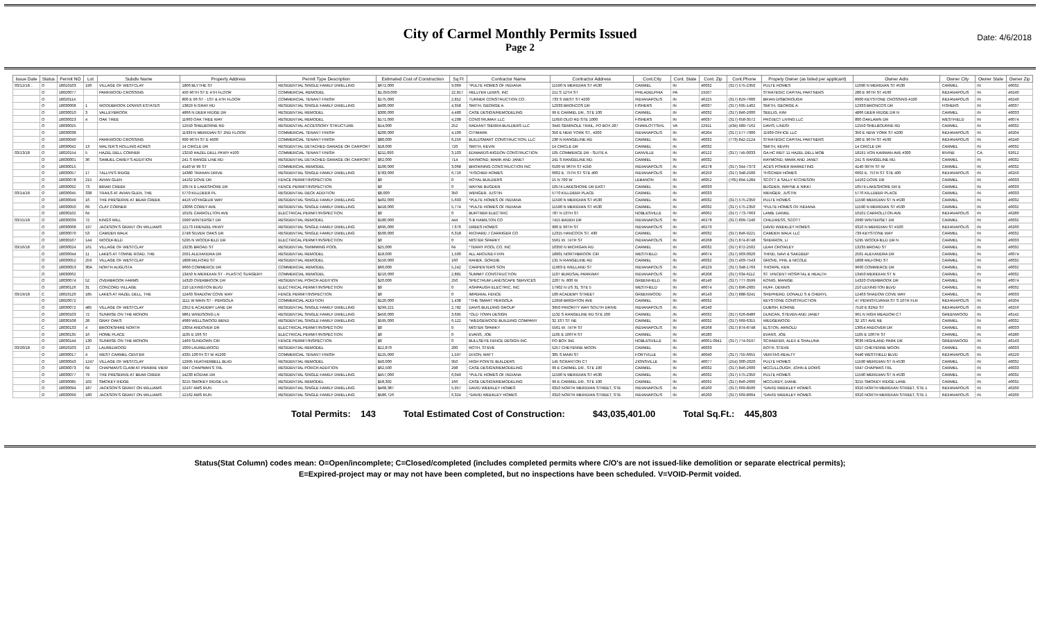City of Carmel Monthly Permits Issued
Page 2
Date: 4/6/2018
| Issue Date | Status | Permit NO | Lot | Subdiv Name | Property Address | Permit Type Description | Estimated Cost of Construction | Sq Ft | Contractor Name | Contractor Address | Cont.City | Cont. State | Cont. Zip | Cont.Phone | Propety Owner (as listed per applicant) | Owner Adrs | Owner City | Owner State | Owner Zip |
| --- | --- | --- | --- | --- | --- | --- | --- | --- | --- | --- | --- | --- | --- | --- | --- | --- | --- | --- | --- |
| 03/12/18... | O | 18010103 | 196 | VILLAGE OF WESTCLAY | 1806 BLYTHE ST | RESIDENTIAL SINGLE FAMILY DWELLING | $672,000 | 9,009 | *PULTE HOMES OF INDIANA | 11590 N MERIDIAN ST #530 | CARMEL | IN | 46032 | (317) 575-2350 | PULTE HOMES | 11690 N MERIDIAN ST #530 | CARMEL | IN | 46032 |
| | O | 18020077 | | PARKWOOD CROSSING | 450 96TH ST E 4TH FLOOR | COMMERCIAL REMODEL | $1,050,000 | 22,817 | HELLYER LEWIS, INC | 211 S 12TH ST | PHILADELPHIA | PA | 19107 | | STRATEGIC CAPITAL PARTNERS | 280 E 96TH ST #160 | INDIANAPOLIS | IN | 46240 |
| | O | 18020114 | | | 800 E 96 ST - 1ST & 4TH FLOOR | COMMERCIAL TENANT FINISH | $175,000 | 2,852 | TURNER CONSTRUCTION CO. | 733 S WEST ST #200 | INDIANAPOLIS | IN | 46225 | (317) 829-7600 | BRIAN DISBOROUGH | 8900 KEYSTONE CROSSING #100 | INDIANAPOLIS | IN | 46240 |
| | O | 18030008 | 1 | WOODBROOK DOWNS ESTATES | 13829 N GRAY RD | RESIDENTIAL SINGLE FAMILY DWELLING | $400,000 | 4,358 | SMITH, GEORGE A. | 12933 BRONCOS DR | FISHERS | IN | 46037 | (317) 695-1402 | SMITH, GEORGE A. | 12933 BRONCOS DR | FISHERS | IN | 46037 |
| | O | 18030010 | 3 | VALLEYBROOK | 4866 N DEER RIDGE DR | RESIDENTIAL REMODEL | $300,000 | 4,480 | CASE DESIGN/REMODELING | 99 E CARMEL DR., STE 100 | CARMEL | IN | 46032 | (317) 846-2600 | SEELIG, KIM | 4866 DEER RIDGE DR N | CARMEL | IN | 46033 |
| | O | 18030023 | 4 | OAK TREE | 11660 OAK TREE WAY | RESIDENTIAL REMODEL | $171,000 | 4,208 | CONSTRUMAX LLC | 11650 OLIO RD STE 1000 | FISHERS | IN | 46037 | (317) 658-3572 | PROJECT LIVING LLC | 800 OAKLAWN DR | WESTFIELD | IN | 46074 |
| | O | 18030025 | | | 12550 SHELBORNE RD | RESIDENTIAL ACCESSORY STRUCTURE | $14,000 | 252 | RADIANT SIERRA BUILDERS LLC | 3445 SEMINOLE TRAIL, PO BOX 287 | CHARLOTTSVIL | VA | 22911 | (434) 989-7162 | DAVIS, LINDSI | 12550 SHELBOURNE RD | CARMEL | IN | 46032 |
| | O | 18030038 | | | 11939 N MERIDIAN ST 2ND FLOOR | COMMERCIAL TENANT FINISH | $200,000 | 4,100 | CITIMARK | 350 E NEW YORK ST., #200 | INDIANAPOLIS | IN | 46204 | (317) 577-7900 | 11939 OFFICE LLC | 350 E NEW YORK ST #200 | INDIANAPOLIS | IN | 46204 |
| | O | 18030040 | | PARKWOOD CROSSING | 600 96TH ST E #500 | COMMERCIAL TENANT FINISH | $80,000 | 6,256 | BUILDSMART CONSTRUCTION, LLC | 230 N RANGELINE RD | CARMEL | IN | 46032 | (773) 842-2124 | STRATEGIC CAPITAL PARTNERS | 280 E 96TH ST #160 | INDIANAPOLIS | IN | 46240 |
| | O | 18030042 | 13 | WALTER'S ROLLING ACRES | 14 CIRCLE DR | RESIDENTIAL DETACHED GARAGE OR CARPORT | $18,000 | 720 | SMITH, KEVIN | 14 CIRCLE DR | CARMEL | IN | 46032 | | SMITH, KEVIN | 14 CIRCLE DR | CARMEL | IN | 46032 |
| 03/13/18 | O | 18020154 | 5 | HAZEL DELL CORNER | 13250 HAZEL DELL PKWY #100 | COMMERCIAL TENANT FINISH | $211,000 | 3,103 | EDWARDS-RIGDON CONSTRUCTION | 105 COMMERCE DR - SUITE A | DANVILLE | IN | 46122 | (317) 745-0033 | GA HC REIT 11 HAZEL DELL MOB | 18191 VON KARMAN AVE #300 | IRVINE | CA | 92612 |
| | O | 18030001 | 36 | SAMUEL CAREY'S ADDITION | 241 S RANGE LINE RD | RESIDENTIAL DETACHED GARAGE OR CARPORT | $62,000 | 714 | RAYMOND, MARK AND JANET | 241 S RANGELINE RD. | CARMEL | IN | 46032 | | RAYMOND, MARK AND JANET | 241 S RANGELINE RD. | CARMEL | IN | 46032 |
| | O | 18030015 | | | 4140 W 99 ST | COMMERCIAL REMODEL | $100,000 | 3,068 | BROWNING CONSTRUCTION INC | 6100 W 96TH ST #250 | INDIANAPOLIS | IN | 46278 | (317) 344-7373 | ACES POWER MARKETING | 4140 99TH ST W | CARMEL | IN | 46032 |
| | O | 18030057 | 17 | TALLYN'S RIDGE | 14380 TRAHAN DRIVE | RESIDENTIAL SINGLE FAMILY DWELLING | $783,000 | 6,716 | *FISCHER HOMES | 6602 E. 75TH ST STE 400 | INDIANAPOLIS | IN | 46250 | (317) 348-2500 | *FISCHER HOMES | 6602 E. 75TH ST STE 400 | INDIANAPOLIS | IN | 46250 |
| | O | 18030078 | 215 | AVIAN GLEN | 14162 DOVE DR | FENCE PERMIT/INSPECTION | $0 | 0 | ROYAL BUILDERS | 15 N 700 W | LEBANON | IN | 46052 | (765) 894-1284 | SCOTT & SALLY ATCHESON | 14162 DOVE DR | CARMEL | IN | 46033 |
| | O | 18030092 | 73 | BRIAR CREEK | 10574 E LAKESHORE DR | FENCE PERMIT/INSPECTION | $0 | 0 | WAYNE BUGDEN | 10574 LAKESHORE DR EAST | CARMEL | IN | 46033 | | BUGDEN, WAYNE & NIKKI | 10574 LAKESHORE DR E | CARMEL | IN | 46033 |
| 03/14/18 | O | 18030045 | 338 | TRAILS AT AVIAN GLEN, THE | 5770 KILLDEER PL | RESIDENTIAL DECK ADDITION | $8,000 | 350 | WENGER, JUSTIN | 5770 KILLDEER PLACE | CARMEL | IN | 46033 | | WENGER, JUSTIN | 5770 KILLDEER PLACE | CARMEL | IN | 46033 |
| | O | 18030049 | 16 | THE PRESERVE AT BEAR CREEK | 4416 VOYAGEUR WAY | RESIDENTIAL SINGLE FAMILY DWELLING | $402,000 | 5,693 | *PULTE HOMES OF INDIANA | 11590 N MERIDIAN ST #530 | CARMEL | IN | 46032 | (317) 575-2350 | PULTE HOMES | 11590 MERIDIAN ST N #530 | CARMEL | IN | 46032 |
| | O | 18030050 | 69 | CLAY CORNER | 13066 COREY AVE | RESIDENTIAL SINGLE FAMILY DWELLING | $418,000 | 5,774 | *PULTE HOMES OF INDIANA | 11590 N MERIDIAN ST #530 | CARMEL | IN | 46032 | (317) 575-2350 | *PULTE HOMES OF INDIANA | 11590 N MERIDIAN ST #530 | CARMEL | IN | 46032 |
| | O | 18030102 | 64 | | 10101 CARROLLTON AVE | ELECTRICAL PERMIT/INSPECTION | $0 | 0 | BURTNER ELECTRIC | 787 N 10TH ST | NOBLESVILLE | IN | 46062 | (317) 773-7663 | LAMB, DANIEL | 10101 CARROLLTON AVE | INDIANAPOLIS | IN | 46280 |
| 03/15/18 | O | 18030039 | 72 | KINGS MILL | 2990 WINTERSET DR | RESIDENTIAL REMODEL | $180,000 | 444 | S B HAMILTON CO | 7415 BADEN DR | INDIANAPOLIS | IN | 46278 | (317) 809-7240 | CHILDRESS, SCOTT | 2990 WINTERSET DR | CARMEL | IN | 46032 |
| | O | 18030068 | 197 | JACKSON'S GRANT ON WILLIAMS | 12173 FRENZEL PKWY | RESIDENTIAL SINGLE FAMILY DWELLING | $695,000 | 7,676 | DREES HOMES | 900 E 96TH ST | INDIANAPOLIS | IN | 46270 | | DAVID WEEKLEY HOMES | 9310 N MERIDIAN ST #100 | INDIANAPOLIS | IN | 46260 |
| | O | 18030070 | 53 | CAMDEN WALK | 2748 SILVER OAKS DR | RESIDENTIAL SINGLE FAMILY DWELLING | $500,000 | 6,318 | RICHARD J CARRIGER CO | 12315 HANCOCK ST, #30 | CARMEL | IN | 46032 | (317) 846-9221 | CAMDEN WALK LLC | 739 KEYSTONE WAY | CARMEL | IN | 46032 |
| | O | 18030107 | 144 | WOODFIELD | 5295 N WOODFIELD DR | ELECTRICAL PERMIT/INSPECTION | $0 | 0 | MISTER SPARKY | 5561 W. 74TH ST | INDIANAPOLIS | IN | 46268 | (317) 874-8748 | SHERRON, LI | 5295 WOODFIELD DR N | CARMEL | IN | 46033 |
| 03/16/18 | O | 18030024 | 161 | VILLAGE OF WESTCLAY | 13235 BROAD ST | RESIDENTIAL SWIMMING POOL | $25,000 | 64 | *TERRY POOL CO, INC | 10350 N MICHIGAN RD | CARMEL | IN | 46032 | (317) 872-2502 | LEAH CROWLEY | 13235 BROAD ST | CARMEL | IN | 46032 |
| | O | 18030044 | 11 | LAKES AT TOWNE ROAD, THE | 2501 ALEXANDRA DR | RESIDENTIAL REMODEL | $18,000 | 1,500 | ALL AROUND FIXIN | 18901 NORTHBROOK CIR | WESTFIELD | IN | 46074 | (317) 903-0020 | THIND, NAVI & SAKDEEP | 2501 ALEXANDRA DR | CARMEL | IN | 46074 |
| | O | 18030052 | 259 | VILLAGE OF WESTCLAY | 1808 MILFORD ST | RESIDENTIAL REMODEL | $150,000 | 160 | RANEK, GORDIE | 131 N RANGELINE RD | CARMEL | IN | 46032 | (317) 403-7543 | GROVE, PHIL & NICOLE | 1808 MILFORD ST | CARMEL | IN | 46032 |
| | O | 18030053 | 30A | NORTH AUGUSTA | 9660 COMMERCE DR | COMMERCIAL REMODEL | $60,000 | 5,242 | CARPENTERS SON | 11903 E WELLAND ST | INDIANAPOLIS | IN | 46229 | (317) 348-1769 | THORPE, KEN | 9660 COMMERCE DR | CARMEL | IN | 46032 |
| | O | 18030062 | | | 13450 N MERIDIAN ST - PLASTIC SURGERY | COMMERCIAL REMODEL | $210,000 | 2,881 | SUMMIT CONSTRUCTION | 1107 BURDSAL PARKWAY | INDIANAPOLIS | IN | 46208 | (317) 634-6112 | ST. VINCENT HOSPITAL & HEALTH | 13450 MERIDIAN ST N | CARMEL | IN | 46032 |
| | O | 18030074 | 52 | OVERBROOK FARMS | 14320 OVERBROOK DR | RESIDENTIAL PORCH ADDITION | $20,000 | 250 | SPECTRUM LANDSCAPE SERVICES | 2207 N. 800 W. | GREENFIELD | IN | 46140 | (317) 777-3599 | KONIG, MANIGE | 14320 OVERBROOK DR | CARMEL | IN | 46074 |
| | O | 18030126 | 31 | CONCORD VILLAGE | 210 LEXINGTON BLVD | ELECTRICAL PERMIT/INSPECTION | $0 | 0 | ASHPAUGH ELECTRIC, INC | 17902 N US 31, STE 5 | WESTFIELD | IN | 46074 | (317) 896-2605 | HUFF, DENNIS | 210 LEXINGTON BLVD | CARMEL | IN | 46032 |
| 03/19/18 | C | 18010120 | 185 | LAKES AT HAZEL DELL, THE | 12463 SHADOW COVE WAY | FENCE PERMIT/INSPECTION | $0 | 0 | IMPERIAL FENCE | 100 ACADEMY STREET | GREENWOOD | IN | 46143 | (317) 888-3241 | SHEPHERD, DONALD S & CHERYL | 12463 SHADOW COVE WAY | CARMEL | IN | 46033 |
| | O | 18020072 | | | 1111 W MAIN ST - PERGOLA | COMMERCIAL ADDITION | $120,000 | 1,438 | *THE SMART PERGOLA | 12958 BRIGHTON AVE | CARMEL | IN | 46032 | | KEYSTONE CONSTRUCTION | 47 PENNSYLVANIA ST S 10TH FLR | INDIANAPOLIS | IN | 46204 |
| | O | 18030072 | 485 | VILLAGE OF WESTCLAY | 2352 E ACADEMY LANE DR | RESIDENTIAL SINGLE FAMILY DWELLING | $299,221 | 2,782 | DAVIS BUILDING GROUP | 3950 PRIORITY WAY SOUTH DRIVE | INDIANAPOLIS | IN | 46240 | | DUBISH, KORINE | 7510 E 82ND ST | INDIANAPOLIS | IN | 46256 |
| | O | 18030103 | 72 | SUNRISE ON THE MONON | 9861 WINDSONG LN | RESIDENTIAL SINGLE FAMILY DWELLING | $450,000 | 3,695 | *OLD TOWN DESIGN | 1132 S RANGELINE RD STE 200 | CARMEL | IN | 46032 | (317) 626-8486 | DUNCAN, STEVEN AND JANET | 961 N HIGH MEADOW CT | GREENWOOD | IN | 46142 |
| | O | 18030108 | 28 | GRAY OAKS | 4689 WELLSWOOD BEND | RESIDENTIAL SINGLE FAMILY DWELLING | $595,000 | 6,122 | *WEDGEWOOD BUILDING COMPANY | 32 1ST ST NE | CARMEL | IN | 46032 | (317) 669-6315 | WEDGEWOOD | 32 1ST AVE NE | CARMEL | IN | 46032 |
| | C | 18030133 | 4 | BROOKSHIRE NORTH | 13054 ANDOVER DR | ELECTRICAL PERMIT/INSPECTION | $0 | 0 | MISTER SPARKY | 5561 W. 74TH ST | INDIANAPOLIS | IN | 46268 | (317) 874-8748 | ELSTON, ARNOLD | 13054 ANDOVER DR | CARMEL | IN | 46033 |
| | O | 18030135 | 16 | HOME PLACE | 1105 E 106 ST | ELECTRICAL PERMIT/INSPECTION | $0 | 0 | EVANS, JOE | 1105 E 106TH ST | CARMEL | IN | 46280 | | EVANS, JOE | 1105 E 106TH ST | CARMEL | IN | 46280 |
| | O | 18030144 | 130 | SUNRISE ON THE MONON | 1469 SUNDOWN CIR | FENCE PERMIT/INSPECTION | $0 | 0 | BULLSEYE FENCE DESIGN INC. | PO BOX 941 | NOBLESVILLE | IN | 46061-0941 | (317) 774-0197 | SCHAEFER, ALEX & SHALUNA | 3636 HIGHLAND PARK DR | GREENWOOD | IN | 46143 |
| 03/20/18 | O | 18020103 | 13 | LAURELWOOD | 1009 LAURELWOOD | RESIDENTIAL REMODEL | $12,870 | 200 | ROTH, STEVE | 5257 CHEYENNE MOON | CARMEL | IN | 46033 | | ROTH, STEVE | 5257 CHEYENNE MOON | CARMEL | IN | 46033 |
| | O | 18030017 | 4 | WEST CARMEL CENTER | 4335 106TH ST W #1200 | COMMERCIAL TENANT FINISH | $125,000 | 1,597 | DIXON, MATT | 305 S MAIN ST | FORTVILLE | IN | 46040 | (317) 755-6655 | VERITAS REALTY | 6440 WESTFIELD BLVD | INDIANAPOLIS | IN | 46220 |
| | O | 18030043 | 1247 | VILLAGE OF WESTCLAY | 12995 FEATHERBELL BLVD | RESIDENTIAL REMODEL | $40,000 | 950 | HIGH POINTE BUILDERS | 145 SCRANTON CT | ZIONSVILLE | IN | 46077 | (254) 300-2020 | PULTE HOMES | 11590 MERIDIAN ST N #530 | CARMEL | IN | 46032 |
| | O | 18030073 | 64 | CHAPMAN'S CLAIM AT PRAIRIE VIEW | 5947 CHAPMAN'S TRL | RESIDENTIAL PORCH ADDITION | $62,500 | 298 | CASE DESIGN/REMODELING | 99 E CARMEL DR., STE 100 | CARMEL | IN | 46032 | (317) 846-2600 | MCCULLOUGH, JOHN & DORIS | 5947 CHAPMAS TRL | CARMEL | IN | 46033 |
| | O | 18030077 | 79 | THE PRESERVE AT BEAR CREEK | 14230 KODIAK DR | RESIDENTIAL SINGLE FAMILY DWELLING | $457,000 | 6,049 | *PULTE HOMES OF INDIANA | 11590 N MERIDIAN ST #530 | CARMEL | IN | 46032 | (317) 575-2350 | PULTE HOMES | 11590 MERIDIAN ST N #530 | CARMEL | IN | 46032 |
| | O | 18030085 | 102 | SMOKEY RIDGE | 3215 SMOKEY RIDGE LN | RESIDENTIAL REMODEL | $58,302 | 166 | CASE DESIGN/REMODELING | 99 E CARMEL DR., STE 100 | CARMEL | IN | 46032 | (317) 846-2600 | MCCURDY, DIANE | 3215 SMOKEY RIDGE LANE | CARMEL | IN | 46032 |
| | O | 18030094 | 187 | JACKSON'S GRANT ON WILLIAMS | 12167 AMS RUN | RESIDENTIAL SINGLE FAMILY DWELLING | $468,387 | 5,957 | DAVID WEEKLEY HOMES | 9310 NORTH MERIDIAN STREET, STE | INDIANAPOLIS | IN | 46260 | (317) 669-8500 | *DAVID WEEKLEY HOMES | 9310 NORTH MERIDIAN STREET, STE 1 | INDIANAPOLIS | IN | 46260 |
| | O | 18030099 | 180 | JACKSON'S GRANT ON WILLIAMS | 12162 AMS RUN | RESIDENTIAL SINGLE FAMILY DWELLING | $586,726 | 6,324 | *DAVID WEEKLEY HOMES | 9310 NORTH MERIDIAN STREET, STE | INDIANAPOLIS | IN | 46260 | (317) 669-8604 | *DAVID WEEKLEY HOMES | 9310 NORTH MERIDIAN STREET, STE 1 | INDIANAPOLIS | IN | 46260 |
Total Permits: 143 Total Estimated Cost of Construction: $43,035,401.00 Total Sq.Ft.: 445,803
Status(Stat Column) codes mean: O=Open/incomplete; C=Closed/completed (includes completed permits where C/O's are not issued-like demolition or separate electrical permits);
E=Expired-project may or may not have been completed, but no inspections have been scheduled. V=VOID-Permit voided.